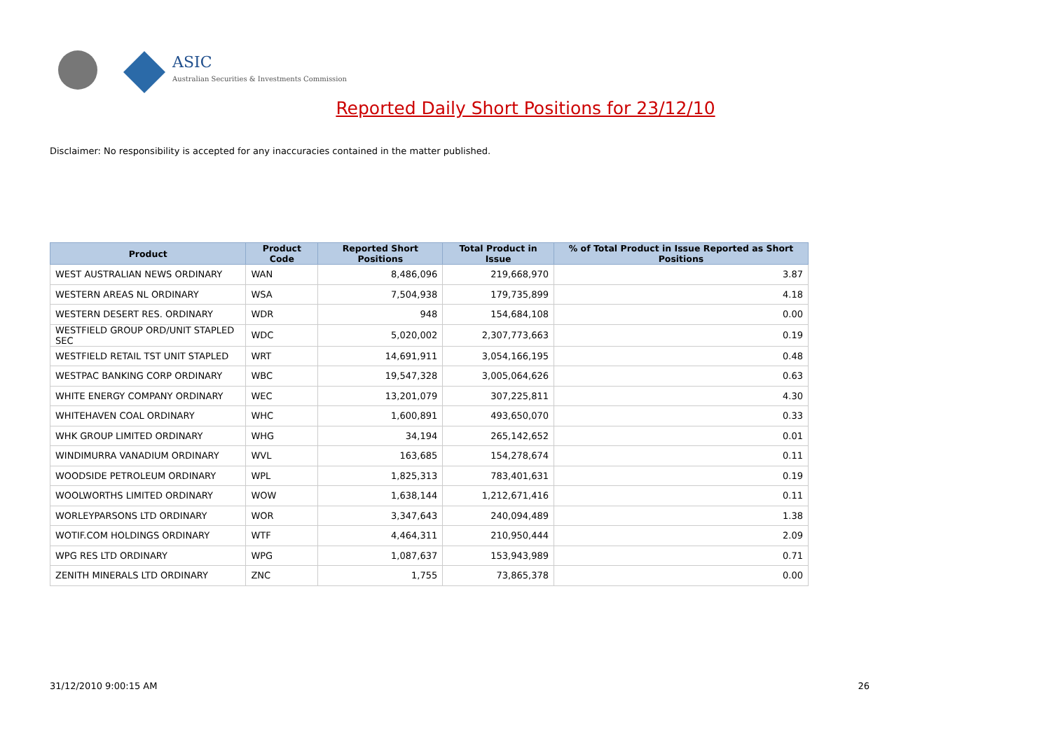ASIC
Australian Securities & Investments Commission
Reported Daily Short Positions for 23/12/10
Disclaimer: No responsibility is accepted for any inaccuracies contained in the matter published.
| Product | Product Code | Reported Short Positions | Total Product in Issue | % of Total Product in Issue Reported as Short Positions |
| --- | --- | --- | --- | --- |
| WEST AUSTRALIAN NEWS ORDINARY | WAN | 8,486,096 | 219,668,970 | 3.87 |
| WESTERN AREAS NL ORDINARY | WSA | 7,504,938 | 179,735,899 | 4.18 |
| WESTERN DESERT RES. ORDINARY | WDR | 948 | 154,684,108 | 0.00 |
| WESTFIELD GROUP ORD/UNIT STAPLED SEC | WDC | 5,020,002 | 2,307,773,663 | 0.19 |
| WESTFIELD RETAIL TST UNIT STAPLED | WRT | 14,691,911 | 3,054,166,195 | 0.48 |
| WESTPAC BANKING CORP ORDINARY | WBC | 19,547,328 | 3,005,064,626 | 0.63 |
| WHITE ENERGY COMPANY ORDINARY | WEC | 13,201,079 | 307,225,811 | 4.30 |
| WHITEHAVEN COAL ORDINARY | WHC | 1,600,891 | 493,650,070 | 0.33 |
| WHK GROUP LIMITED ORDINARY | WHG | 34,194 | 265,142,652 | 0.01 |
| WINDIMURRA VANADIUM ORDINARY | WVL | 163,685 | 154,278,674 | 0.11 |
| WOODSIDE PETROLEUM ORDINARY | WPL | 1,825,313 | 783,401,631 | 0.19 |
| WOOLWORTHS LIMITED ORDINARY | WOW | 1,638,144 | 1,212,671,416 | 0.11 |
| WORLEYPARSONS LTD ORDINARY | WOR | 3,347,643 | 240,094,489 | 1.38 |
| WOTIF.COM HOLDINGS ORDINARY | WTF | 4,464,311 | 210,950,444 | 2.09 |
| WPG RES LTD ORDINARY | WPG | 1,087,637 | 153,943,989 | 0.71 |
| ZENITH MINERALS LTD ORDINARY | ZNC | 1,755 | 73,865,378 | 0.00 |
31/12/2010 9:00:15 AM 26